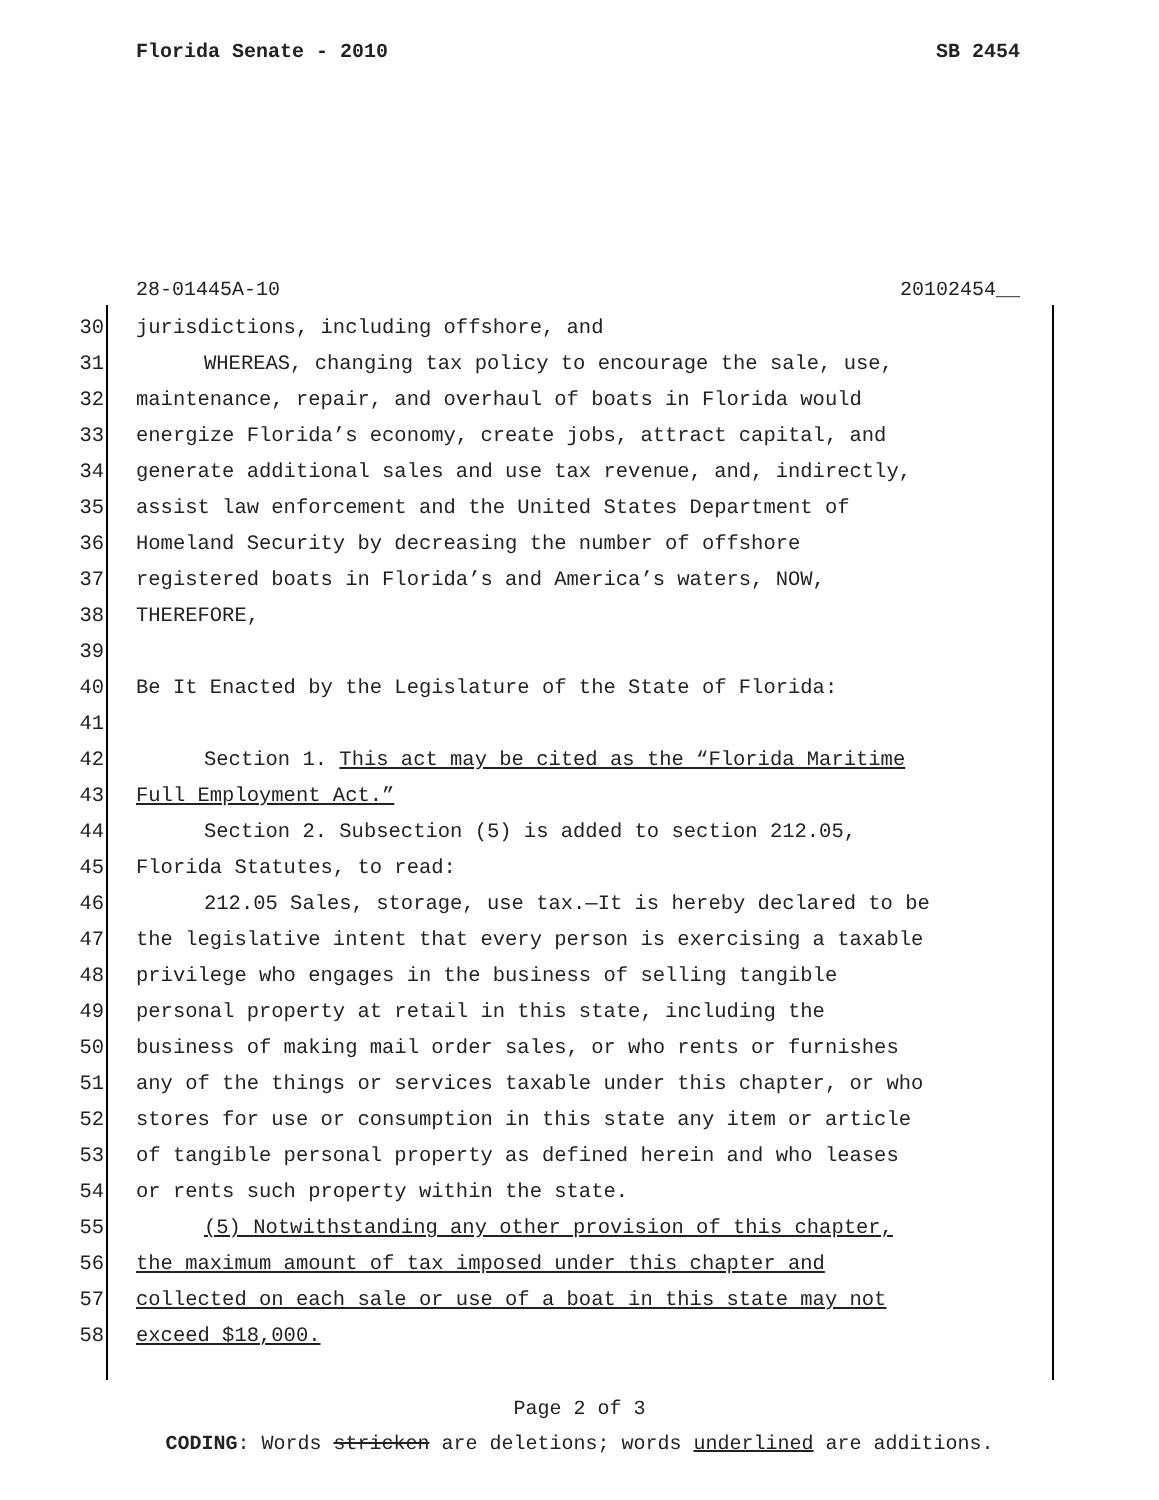Florida Senate - 2010 SB 2454
28-01445A-10 20102454__
30 jurisdictions, including offshore, and
31 WHEREAS, changing tax policy to encourage the sale, use,
32 maintenance, repair, and overhaul of boats in Florida would
33 energize Florida’s economy, create jobs, attract capital, and
34 generate additional sales and use tax revenue, and, indirectly,
35 assist law enforcement and the United States Department of
36 Homeland Security by decreasing the number of offshore
37 registered boats in Florida’s and America’s waters, NOW,
38 THEREFORE,
39
40 Be It Enacted by the Legislature of the State of Florida:
41
42 Section 1. This act may be cited as the “Florida Maritime
43 Full Employment Act.”
44 Section 2. Subsection (5) is added to section 212.05,
45 Florida Statutes, to read:
46 212.05 Sales, storage, use tax.—It is hereby declared to be
47 the legislative intent that every person is exercising a taxable
48 privilege who engages in the business of selling tangible
49 personal property at retail in this state, including the
50 business of making mail order sales, or who rents or furnishes
51 any of the things or services taxable under this chapter, or who
52 stores for use or consumption in this state any item or article
53 of tangible personal property as defined herein and who leases
54 or rents such property within the state.
55 (5) Notwithstanding any other provision of this chapter,
56 the maximum amount of tax imposed under this chapter and
57 collected on each sale or use of a boat in this state may not
58 exceed $18,000.
Page 2 of 3
CODING: Words stricken are deletions; words underlined are additions.